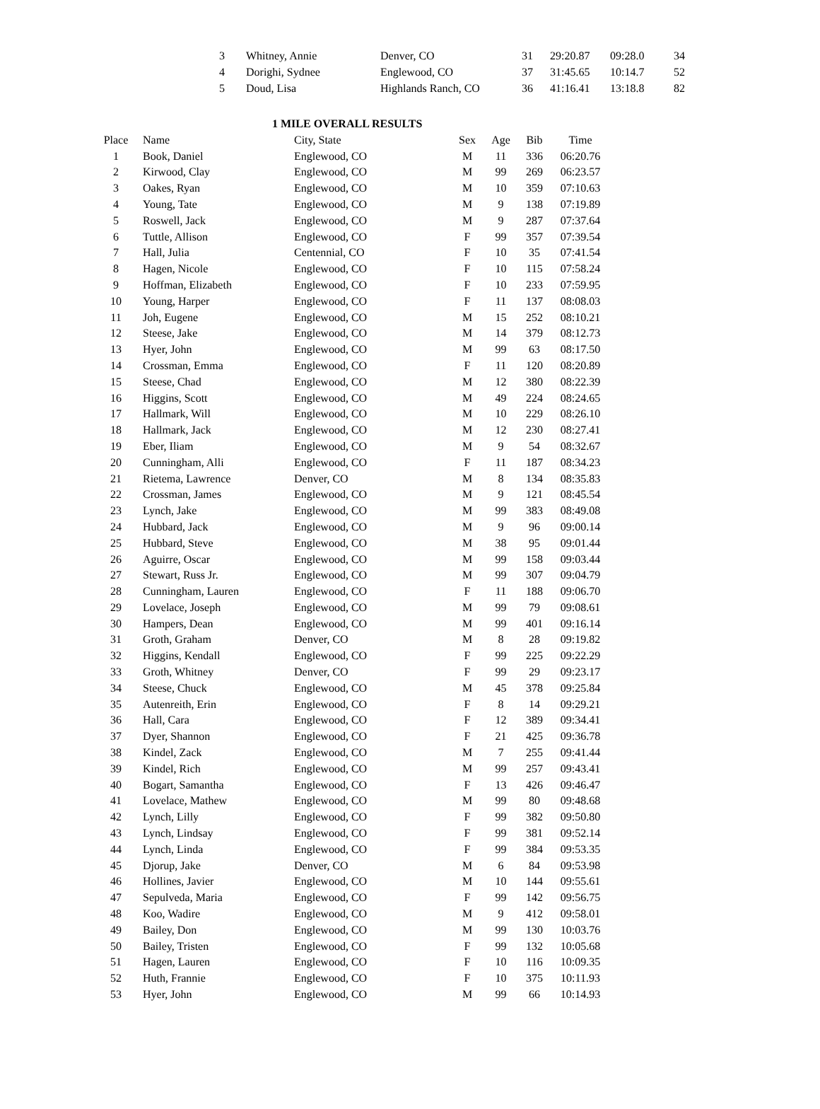| 3 | Whitney, Annie | Denver, CO | 31 | 29:20.87 | 09:28.0 | 34 |
| 4 | Dorighi, Sydnee | Englewood, CO | 37 | 31:45.65 | 10:14.7 | 52 |
| 5 | Doud, Lisa | Highlands Ranch, CO | 36 | 41:16.41 | 13:18.8 | 82 |
1 MILE OVERALL RESULTS
| Place | Name | City, State | Sex | Age | Bib | Time |
| --- | --- | --- | --- | --- | --- | --- |
| 1 | Book, Daniel | Englewood, CO | M | 11 | 336 | 06:20.76 |
| 2 | Kirwood, Clay | Englewood, CO | M | 99 | 269 | 06:23.57 |
| 3 | Oakes, Ryan | Englewood, CO | M | 10 | 359 | 07:10.63 |
| 4 | Young, Tate | Englewood, CO | M | 9 | 138 | 07:19.89 |
| 5 | Roswell, Jack | Englewood, CO | M | 9 | 287 | 07:37.64 |
| 6 | Tuttle, Allison | Englewood, CO | F | 99 | 357 | 07:39.54 |
| 7 | Hall, Julia | Centennial, CO | F | 10 | 35 | 07:41.54 |
| 8 | Hagen, Nicole | Englewood, CO | F | 10 | 115 | 07:58.24 |
| 9 | Hoffman, Elizabeth | Englewood, CO | F | 10 | 233 | 07:59.95 |
| 10 | Young, Harper | Englewood, CO | F | 11 | 137 | 08:08.03 |
| 11 | Joh, Eugene | Englewood, CO | M | 15 | 252 | 08:10.21 |
| 12 | Steese, Jake | Englewood, CO | M | 14 | 379 | 08:12.73 |
| 13 | Hyer, John | Englewood, CO | M | 99 | 63 | 08:17.50 |
| 14 | Crossman, Emma | Englewood, CO | F | 11 | 120 | 08:20.89 |
| 15 | Steese, Chad | Englewood, CO | M | 12 | 380 | 08:22.39 |
| 16 | Higgins, Scott | Englewood, CO | M | 49 | 224 | 08:24.65 |
| 17 | Hallmark, Will | Englewood, CO | M | 10 | 229 | 08:26.10 |
| 18 | Hallmark, Jack | Englewood, CO | M | 12 | 230 | 08:27.41 |
| 19 | Eber, Iliam | Englewood, CO | M | 9 | 54 | 08:32.67 |
| 20 | Cunningham, Alli | Englewood, CO | F | 11 | 187 | 08:34.23 |
| 21 | Rietema, Lawrence | Denver, CO | M | 8 | 134 | 08:35.83 |
| 22 | Crossman, James | Englewood, CO | M | 9 | 121 | 08:45.54 |
| 23 | Lynch, Jake | Englewood, CO | M | 99 | 383 | 08:49.08 |
| 24 | Hubbard, Jack | Englewood, CO | M | 9 | 96 | 09:00.14 |
| 25 | Hubbard, Steve | Englewood, CO | M | 38 | 95 | 09:01.44 |
| 26 | Aguirre, Oscar | Englewood, CO | M | 99 | 158 | 09:03.44 |
| 27 | Stewart, Russ Jr. | Englewood, CO | M | 99 | 307 | 09:04.79 |
| 28 | Cunningham, Lauren | Englewood, CO | F | 11 | 188 | 09:06.70 |
| 29 | Lovelace, Joseph | Englewood, CO | M | 99 | 79 | 09:08.61 |
| 30 | Hampers, Dean | Englewood, CO | M | 99 | 401 | 09:16.14 |
| 31 | Groth, Graham | Denver, CO | M | 8 | 28 | 09:19.82 |
| 32 | Higgins, Kendall | Englewood, CO | F | 99 | 225 | 09:22.29 |
| 33 | Groth, Whitney | Denver, CO | F | 99 | 29 | 09:23.17 |
| 34 | Steese, Chuck | Englewood, CO | M | 45 | 378 | 09:25.84 |
| 35 | Autenreith, Erin | Englewood, CO | F | 8 | 14 | 09:29.21 |
| 36 | Hall, Cara | Englewood, CO | F | 12 | 389 | 09:34.41 |
| 37 | Dyer, Shannon | Englewood, CO | F | 21 | 425 | 09:36.78 |
| 38 | Kindel, Zack | Englewood, CO | M | 7 | 255 | 09:41.44 |
| 39 | Kindel, Rich | Englewood, CO | M | 99 | 257 | 09:43.41 |
| 40 | Bogart, Samantha | Englewood, CO | F | 13 | 426 | 09:46.47 |
| 41 | Lovelace, Mathew | Englewood, CO | M | 99 | 80 | 09:48.68 |
| 42 | Lynch, Lilly | Englewood, CO | F | 99 | 382 | 09:50.80 |
| 43 | Lynch, Lindsay | Englewood, CO | F | 99 | 381 | 09:52.14 |
| 44 | Lynch, Linda | Englewood, CO | F | 99 | 384 | 09:53.35 |
| 45 | Djorup, Jake | Denver, CO | M | 6 | 84 | 09:53.98 |
| 46 | Hollines, Javier | Englewood, CO | M | 10 | 144 | 09:55.61 |
| 47 | Sepulveda, Maria | Englewood, CO | F | 99 | 142 | 09:56.75 |
| 48 | Koo, Wadire | Englewood, CO | M | 9 | 412 | 09:58.01 |
| 49 | Bailey, Don | Englewood, CO | M | 99 | 130 | 10:03.76 |
| 50 | Bailey, Tristen | Englewood, CO | F | 99 | 132 | 10:05.68 |
| 51 | Hagen, Lauren | Englewood, CO | F | 10 | 116 | 10:09.35 |
| 52 | Huth, Frannie | Englewood, CO | F | 10 | 375 | 10:11.93 |
| 53 | Hyer, John | Englewood, CO | M | 99 | 66 | 10:14.93 |